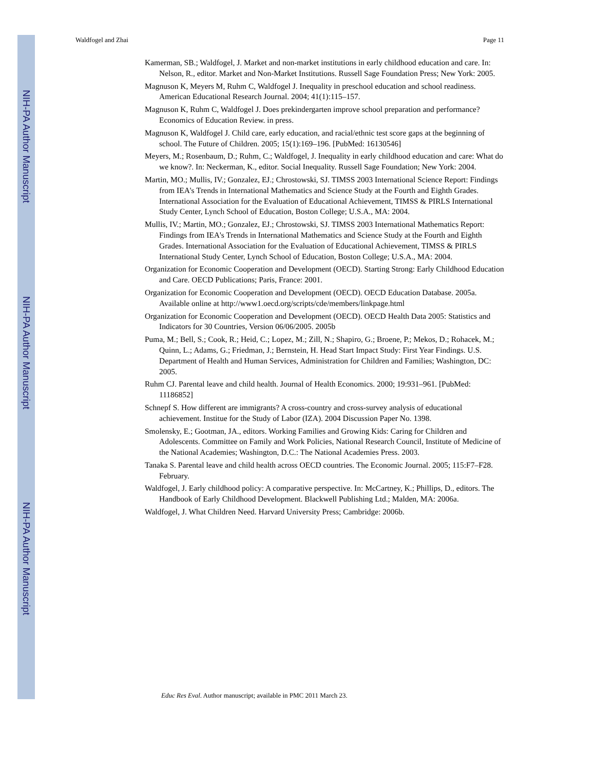NIH-PA Author Manuscript
NIH-PA Author Manuscript
NIH-PA Author Manuscript
Waldfogel and Zhai Page 11
Kamerman, SB.; Waldfogel, J. Market and non-market institutions in early childhood education and care. In: Nelson, R., editor. Market and Non-Market Institutions. Russell Sage Foundation Press; New York: 2005.
Magnuson K, Meyers M, Ruhm C, Waldfogel J. Inequality in preschool education and school readiness. American Educational Research Journal. 2004; 41(1):115–157.
Magnuson K, Ruhm C, Waldfogel J. Does prekindergarten improve school preparation and performance? Economics of Education Review. in press.
Magnuson K, Waldfogel J. Child care, early education, and racial/ethnic test score gaps at the beginning of school. The Future of Children. 2005; 15(1):169–196. [PubMed: 16130546]
Meyers, M.; Rosenbaum, D.; Ruhm, C.; Waldfogel, J. Inequality in early childhood education and care: What do we know?. In: Neckerman, K., editor. Social Inequality. Russell Sage Foundation; New York: 2004.
Martin, MO.; Mullis, IV.; Gonzalez, EJ.; Chrostowski, SJ. TIMSS 2003 International Science Report: Findings from IEA's Trends in International Mathematics and Science Study at the Fourth and Eighth Grades. International Association for the Evaluation of Educational Achievement, TIMSS & PIRLS International Study Center, Lynch School of Education, Boston College; U.S.A., MA: 2004.
Mullis, IV.; Martin, MO.; Gonzalez, EJ.; Chrostowski, SJ. TIMSS 2003 International Mathematics Report: Findings from IEA's Trends in International Mathematics and Science Study at the Fourth and Eighth Grades. International Association for the Evaluation of Educational Achievement, TIMSS & PIRLS International Study Center, Lynch School of Education, Boston College; U.S.A., MA: 2004.
Organization for Economic Cooperation and Development (OECD). Starting Strong: Early Childhood Education and Care. OECD Publications; Paris, France: 2001.
Organization for Economic Cooperation and Development (OECD). OECD Education Database. 2005a. Available online at http://www1.oecd.org/scripts/cde/members/linkpage.html
Organization for Economic Cooperation and Development (OECD). OECD Health Data 2005: Statistics and Indicators for 30 Countries, Version 06/06/2005. 2005b
Puma, M.; Bell, S.; Cook, R.; Heid, C.; Lopez, M.; Zill, N.; Shapiro, G.; Broene, P.; Mekos, D.; Rohacek, M.; Quinn, L.; Adams, G.; Friedman, J.; Bernstein, H. Head Start Impact Study: First Year Findings. U.S. Department of Health and Human Services, Administration for Children and Families; Washington, DC: 2005.
Ruhm CJ. Parental leave and child health. Journal of Health Economics. 2000; 19:931–961. [PubMed: 11186852]
Schnepf S. How different are immigrants? A cross-country and cross-survey analysis of educational achievement. Institue for the Study of Labor (IZA). 2004 Discussion Paper No. 1398.
Smolensky, E.; Gootman, JA., editors. Working Families and Growing Kids: Caring for Children and Adolescents. Committee on Family and Work Policies, National Research Council, Institute of Medicine of the National Academies; Washington, D.C.: The National Academies Press. 2003.
Tanaka S. Parental leave and child health across OECD countries. The Economic Journal. 2005; 115:F7–F28. February.
Waldfogel, J. Early childhood policy: A comparative perspective. In: McCartney, K.; Phillips, D., editors. The Handbook of Early Childhood Development. Blackwell Publishing Ltd.; Malden, MA: 2006a.
Waldfogel, J. What Children Need. Harvard University Press; Cambridge: 2006b.
Educ Res Eval. Author manuscript; available in PMC 2011 March 23.